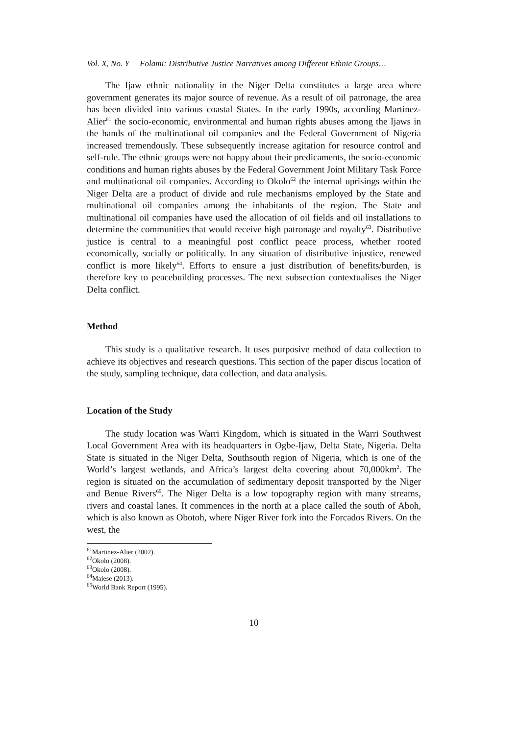Vol. X, No. Y Folami: Distributive Justice Narratives among Different Ethnic Groups…
The Ijaw ethnic nationality in the Niger Delta constitutes a large area where government generates its major source of revenue. As a result of oil patronage, the area has been divided into various coastal States. In the early 1990s, according Martinez-Alier<sup>61</sup> the socio-economic, environmental and human rights abuses among the Ijaws in the hands of the multinational oil companies and the Federal Government of Nigeria increased tremendously. These subsequently increase agitation for resource control and self-rule. The ethnic groups were not happy about their predicaments, the socio-economic conditions and human rights abuses by the Federal Government Joint Military Task Force and multinational oil companies. According to Okolo<sup>62</sup> the internal uprisings within the Niger Delta are a product of divide and rule mechanisms employed by the State and multinational oil companies among the inhabitants of the region. The State and multinational oil companies have used the allocation of oil fields and oil installations to determine the communities that would receive high patronage and royalty<sup>63</sup>. Distributive justice is central to a meaningful post conflict peace process, whether rooted economically, socially or politically. In any situation of distributive injustice, renewed conflict is more likely<sup>64</sup>. Efforts to ensure a just distribution of benefits/burden, is therefore key to peacebuilding processes. The next subsection contextualises the Niger Delta conflict.
Method
This study is a qualitative research. It uses purposive method of data collection to achieve its objectives and research questions. This section of the paper discus location of the study, sampling technique, data collection, and data analysis.
Location of the Study
The study location was Warri Kingdom, which is situated in the Warri Southwest Local Government Area with its headquarters in Ogbe-Ijaw, Delta State, Nigeria. Delta State is situated in the Niger Delta, Southsouth region of Nigeria, which is one of the World’s largest wetlands, and Africa’s largest delta covering about 70,000km<sup>2</sup>. The region is situated on the accumulation of sedimentary deposit transported by the Niger and Benue Rivers<sup>65</sup>. The Niger Delta is a low topography region with many streams, rivers and coastal lanes. It commences in the north at a place called the south of Aboh, which is also known as Obotoh, where Niger River fork into the Forcados Rivers. On the west, the
<sup>61</sup> Martinez-Alier (2002).
<sup>62</sup> Okolo (2008).
<sup>63</sup> Okolo (2008).
<sup>64</sup> Maiese (2013).
<sup>65</sup> World Bank Report (1995).
10